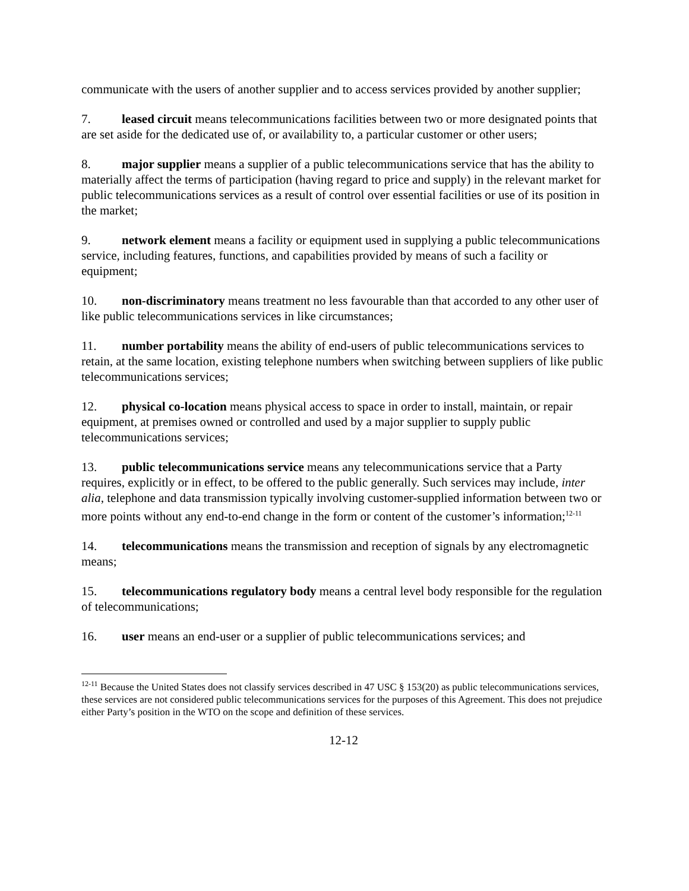communicate with the users of another supplier and to access services provided by another supplier;
7. leased circuit means telecommunications facilities between two or more designated points that are set aside for the dedicated use of, or availability to, a particular customer or other users;
8. major supplier means a supplier of a public telecommunications service that has the ability to materially affect the terms of participation (having regard to price and supply) in the relevant market for public telecommunications services as a result of control over essential facilities or use of its position in the market;
9. network element means a facility or equipment used in supplying a public telecommunications service, including features, functions, and capabilities provided by means of such a facility or equipment;
10. non-discriminatory means treatment no less favourable than that accorded to any other user of like public telecommunications services in like circumstances;
11. number portability means the ability of end-users of public telecommunications services to retain, at the same location, existing telephone numbers when switching between suppliers of like public telecommunications services;
12. physical co-location means physical access to space in order to install, maintain, or repair equipment, at premises owned or controlled and used by a major supplier to supply public telecommunications services;
13. public telecommunications service means any telecommunications service that a Party requires, explicitly or in effect, to be offered to the public generally. Such services may include, inter alia, telephone and data transmission typically involving customer-supplied information between two or more points without any end-to-end change in the form or content of the customer’s information;<sup>12-11</sup>
14. telecommunications means the transmission and reception of signals by any electromagnetic means;
15. telecommunications regulatory body means a central level body responsible for the regulation of telecommunications;
16. user means an end-user or a supplier of public telecommunications services; and
<sup>12-11</sup> Because the United States does not classify services described in 47 USC § 153(20) as public telecommunications services, these services are not considered public telecommunications services for the purposes of this Agreement. This does not prejudice either Party’s position in the WTO on the scope and definition of these services.
12-12